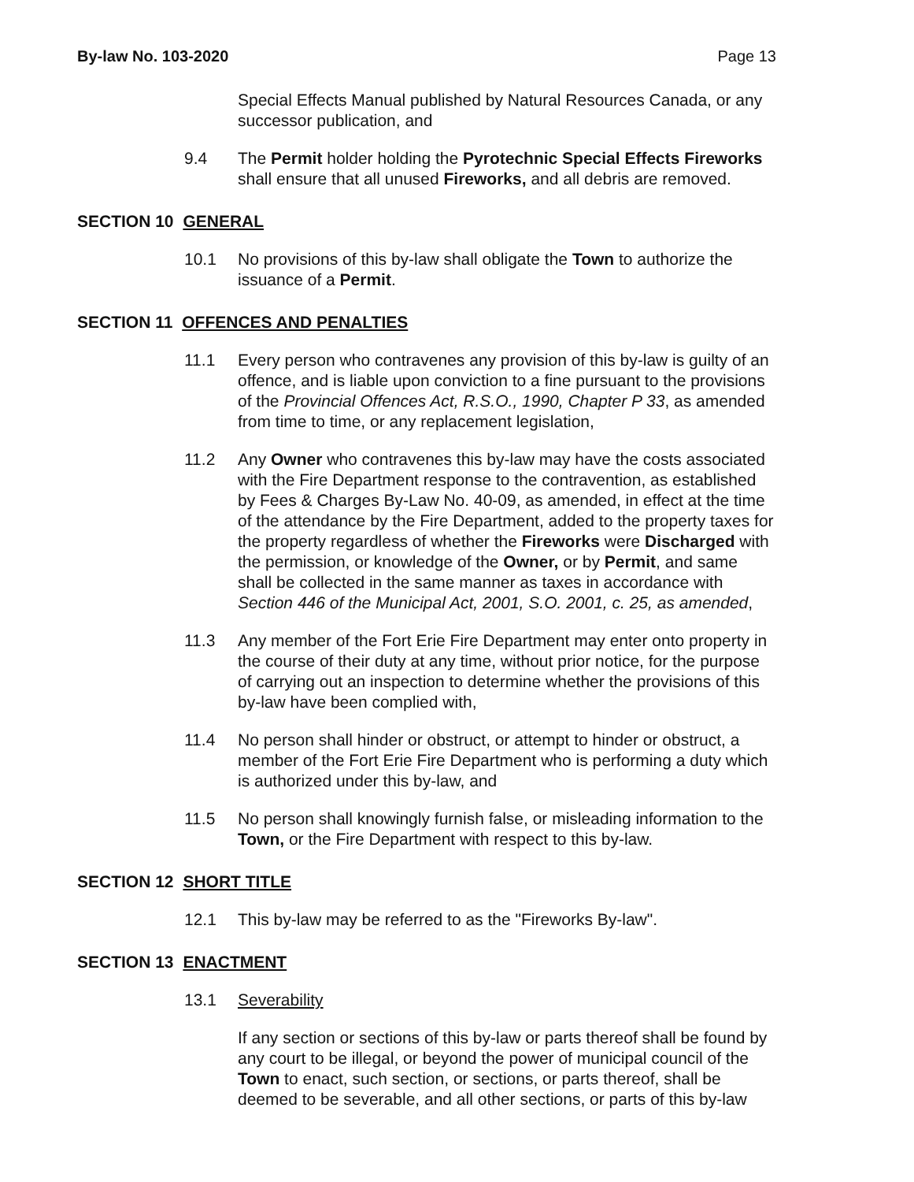By-law No. 103-2020 Page 13
Special Effects Manual published by Natural Resources Canada, or any successor publication, and
9.4 The Permit holder holding the Pyrotechnic Special Effects Fireworks shall ensure that all unused Fireworks, and all debris are removed.
SECTION 10 GENERAL
10.1 No provisions of this by-law shall obligate the Town to authorize the issuance of a Permit.
SECTION 11 OFFENCES AND PENALTIES
11.1 Every person who contravenes any provision of this by-law is guilty of an offence, and is liable upon conviction to a fine pursuant to the provisions of the Provincial Offences Act, R.S.O., 1990, Chapter P 33, as amended from time to time, or any replacement legislation,
11.2 Any Owner who contravenes this by-law may have the costs associated with the Fire Department response to the contravention, as established by Fees & Charges By-Law No. 40-09, as amended, in effect at the time of the attendance by the Fire Department, added to the property taxes for the property regardless of whether the Fireworks were Discharged with the permission, or knowledge of the Owner, or by Permit, and same shall be collected in the same manner as taxes in accordance with Section 446 of the Municipal Act, 2001, S.O. 2001, c. 25, as amended,
11.3 Any member of the Fort Erie Fire Department may enter onto property in the course of their duty at any time, without prior notice, for the purpose of carrying out an inspection to determine whether the provisions of this by-law have been complied with,
11.4 No person shall hinder or obstruct, or attempt to hinder or obstruct, a member of the Fort Erie Fire Department who is performing a duty which is authorized under this by-law, and
11.5 No person shall knowingly furnish false, or misleading information to the Town, or the Fire Department with respect to this by-law.
SECTION 12 SHORT TITLE
12.1 This by-law may be referred to as the "Fireworks By-law".
SECTION 13 ENACTMENT
13.1 Severability
If any section or sections of this by-law or parts thereof shall be found by any court to be illegal, or beyond the power of municipal council of the Town to enact, such section, or sections, or parts thereof, shall be deemed to be severable, and all other sections, or parts of this by-law